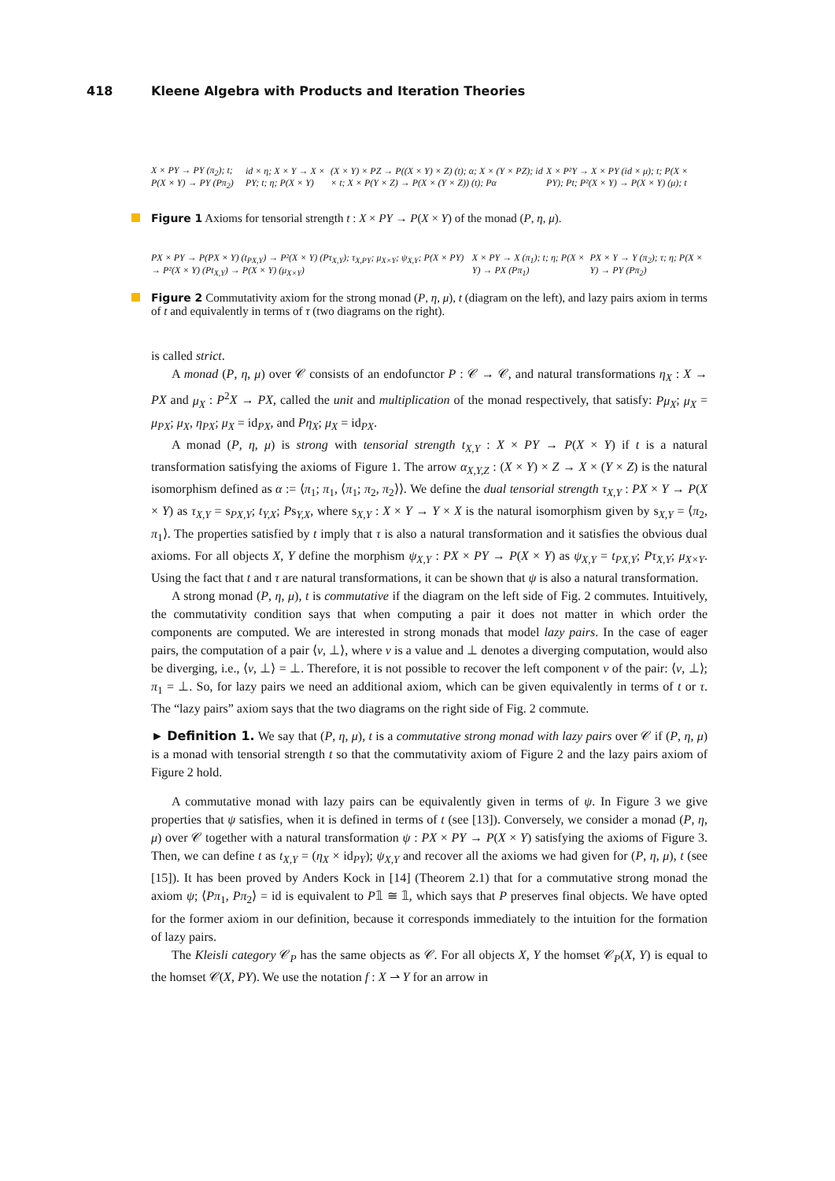418 Kleene Algebra with Products and Iteration Theories
X × PY → PY (π<sub>2</sub>); t; P(X × Y) → PY (Pπ<sub>2</sub>)
id × η; X × Y → X × PY; t; η; P(X × Y)
(X × Y) × PZ → P((X × Y) × Z) (t); α; X × (Y × PZ); id × t; X × P(Y × Z) → P(X × (Y × Z)) (t); Pα
X × P²Y → X × PY (id × μ); t; P(X × PY); Pt; P²(X × Y) → P(X × Y) (μ); t
Figure 1 Axioms for tensorial strength t : X × PY → P(X × Y) of the monad (P, η, μ).
PX × PY → P(PX × Y) (t<sub>PX,Y</sub>) → P²(X × Y) (Pτ<sub>X,Y</sub>); τ<sub>X,PY</sub>; μ<sub>X×Y</sub>; ψ<sub>X,Y</sub>; P(X × PY) → P²(X × Y) (Pt<sub>X,Y</sub>) → P(X × Y) (μ<sub>X×Y</sub>)
X × PY → X (π<sub>1</sub>); t; η; P(X × Y) → PX (Pπ<sub>1</sub>)
PX × Y → Y (π<sub>2</sub>); τ; η; P(X × Y) → PY (Pπ<sub>2</sub>)
Figure 2 Commutativity axiom for the strong monad (P, η, μ), t (diagram on the left), and lazy pairs axiom in terms of t and equivalently in terms of τ (two diagrams on the right).
is called strict.
A monad (P, η, μ) over 𝒞 consists of an endofunctor P : 𝒞 → 𝒞, and natural transformations η<sub>X</sub> : X → PX and μ<sub>X</sub> : P<sup>2</sup>X → PX, called the unit and multiplication of the monad respectively, that satisfy: Pμ<sub>X</sub>; μ<sub>X</sub> = μ<sub>PX</sub>; μ<sub>X</sub>, η<sub>PX</sub>; μ<sub>X</sub> = id<sub>PX</sub>, and Pη<sub>X</sub>; μ<sub>X</sub> = id<sub>PX</sub>.
A monad (P, η, μ) is strong with tensorial strength t<sub>X,Y</sub> : X × PY → P(X × Y) if t is a natural transformation satisfying the axioms of Figure 1. The arrow α<sub>X,Y,Z</sub> : (X × Y) × Z → X × (Y × Z) is the natural isomorphism defined as α := ⟨π<sub>1</sub>; π<sub>1</sub>, ⟨π<sub>1</sub>; π<sub>2</sub>, π<sub>2</sub>⟩⟩. We define the dual tensorial strength τ<sub>X,Y</sub> : PX × Y → P(X × Y) as τ<sub>X,Y</sub> = s<sub>PX,Y</sub>; t<sub>Y,X</sub>; Ps<sub>Y,X</sub>, where s<sub>X,Y</sub> : X × Y → Y × X is the natural isomorphism given by s<sub>X,Y</sub> = ⟨π<sub>2</sub>, π<sub>1</sub>⟩. The properties satisfied by t imply that τ is also a natural transformation and it satisfies the obvious dual axioms. For all objects X, Y define the morphism ψ<sub>X,Y</sub> : PX × PY → P(X × Y) as ψ<sub>X,Y</sub> = t<sub>PX,Y</sub>; Pτ<sub>X,Y</sub>; μ<sub>X×Y</sub>. Using the fact that t and τ are natural transformations, it can be shown that ψ is also a natural transformation.
A strong monad (P, η, μ), t is commutative if the diagram on the left side of Fig. 2 commutes. Intuitively, the commutativity condition says that when computing a pair it does not matter in which order the components are computed. We are interested in strong monads that model lazy pairs. In the case of eager pairs, the computation of a pair ⟨v, ⊥⟩, where v is a value and ⊥ denotes a diverging computation, would also be diverging, i.e., ⟨v, ⊥⟩ = ⊥. Therefore, it is not possible to recover the left component v of the pair: ⟨v, ⊥⟩; π<sub>1</sub> = ⊥. So, for lazy pairs we need an additional axiom, which can be given equivalently in terms of t or τ. The “lazy pairs” axiom says that the two diagrams on the right side of Fig. 2 commute.
► Definition 1. We say that (P, η, μ), t is a commutative strong monad with lazy pairs over 𝒞 if (P, η, μ) is a monad with tensorial strength t so that the commutativity axiom of Figure 2 and the lazy pairs axiom of Figure 2 hold.
A commutative monad with lazy pairs can be equivalently given in terms of ψ. In Figure 3 we give properties that ψ satisfies, when it is defined in terms of t (see [13]). Conversely, we consider a monad (P, η, μ) over 𝒞 together with a natural transformation ψ : PX × PY → P(X × Y) satisfying the axioms of Figure 3. Then, we can define t as t<sub>X,Y</sub> = (η<sub>X</sub> × id<sub>PY</sub>); ψ<sub>X,Y</sub> and recover all the axioms we had given for (P, η, μ), t (see [15]). It has been proved by Anders Kock in [14] (Theorem 2.1) that for a commutative strong monad the axiom ψ; ⟨Pπ<sub>1</sub>, Pπ<sub>2</sub>⟩ = id is equivalent to P𝟙 ≅ 𝟙, which says that P preserves final objects. We have opted for the former axiom in our definition, because it corresponds immediately to the intuition for the formation of lazy pairs.
The Kleisli category 𝒞<sub>P</sub> has the same objects as 𝒞. For all objects X, Y the homset 𝒞<sub>P</sub>(X, Y) is equal to the homset 𝒞(X, PY). We use the notation f : X ⇀ Y for an arrow in